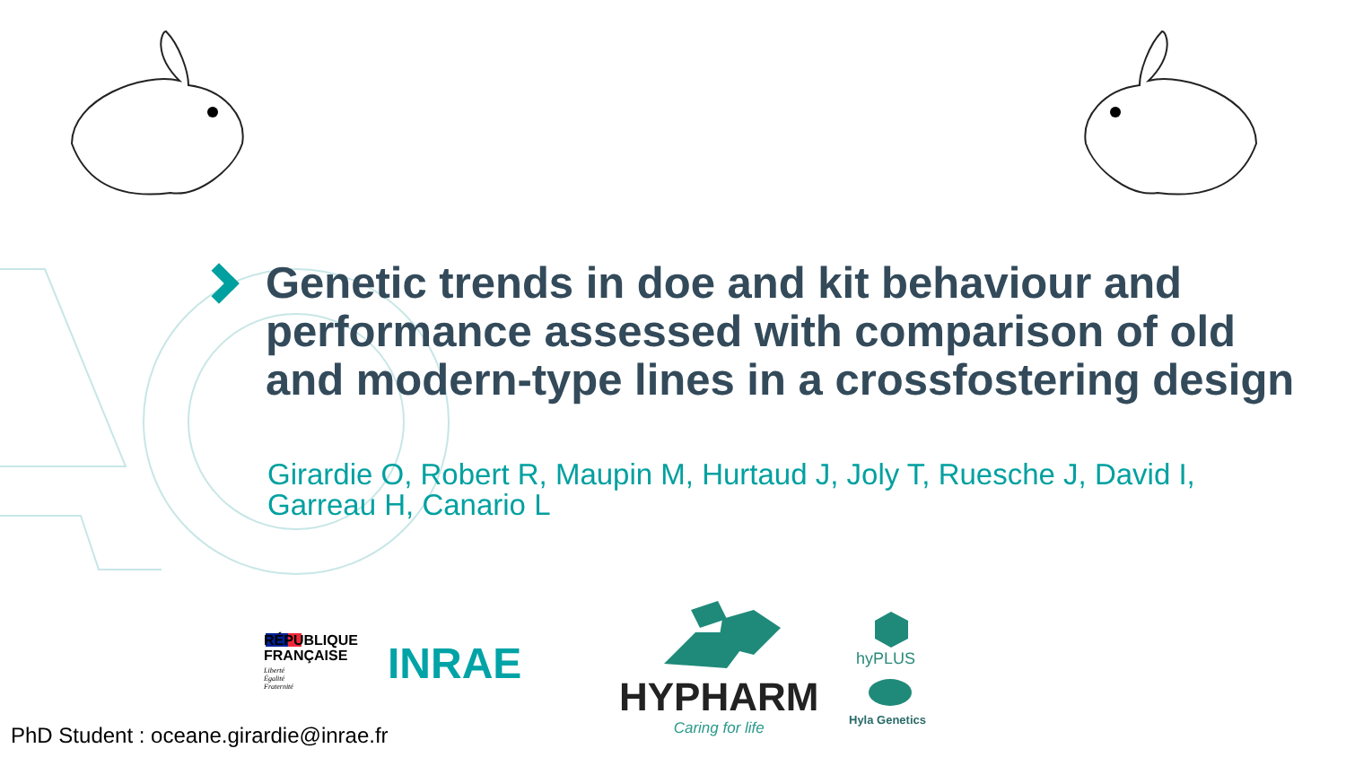Genetic trends in doe and kit behaviour and performance assessed with comparison of old and modern-type lines in a crossfostering design
Girardie O, Robert R, Maupin M, Hurtaud J, Joly T, Ruesche J, David I, Garreau H, Canario L
RÉPUBLIQUE
FRANÇAISE
Liberté
Égalité
Fraternité
INRAE
HYPHARM
Caring for life
hyPLUS
Hyla Genetics
PhD Student : oceane.girardie@inrae.fr